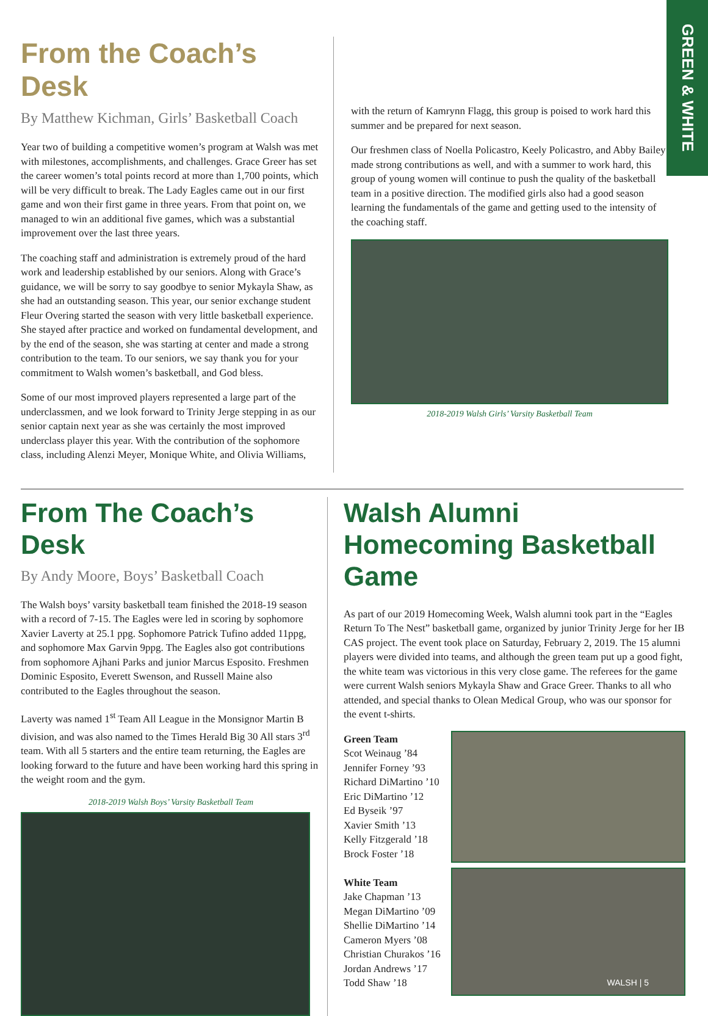GREEN & WHITE
From the Coach’s Desk
By Matthew Kichman, Girls’ Basketball Coach
Year two of building a competitive women’s program at Walsh was met with milestones, accomplishments, and challenges. Grace Greer has set the career women’s total points record at more than 1,700 points, which will be very difficult to break. The Lady Eagles came out in our first game and won their first game in three years. From that point on, we managed to win an additional five games, which was a substantial improvement over the last three years.
The coaching staff and administration is extremely proud of the hard work and leadership established by our seniors. Along with Grace’s guidance, we will be sorry to say goodbye to senior Mykayla Shaw, as she had an outstanding season. This year, our senior exchange student Fleur Overing started the season with very little basketball experience. She stayed after practice and worked on fundamental development, and by the end of the season, she was starting at center and made a strong contribution to the team. To our seniors, we say thank you for your commitment to Walsh women’s basketball, and God bless.
Some of our most improved players represented a large part of the underclassmen, and we look forward to Trinity Jerge stepping in as our senior captain next year as she was certainly the most improved underclass player this year. With the contribution of the sophomore class, including Alenzi Meyer, Monique White, and Olivia Williams,
with the return of Kamrynn Flagg, this group is poised to work hard this summer and be prepared for next season.
Our freshmen class of Noella Policastro, Keely Policastro, and Abby Bailey made strong contributions as well, and with a summer to work hard, this group of young women will continue to push the quality of the basketball team in a positive direction. The modified girls also had a good season learning the fundamentals of the game and getting used to the intensity of the coaching staff.
2018-2019 Walsh Girls’ Varsity Basketball Team
From The Coach’s Desk
By Andy Moore, Boys’ Basketball Coach
The Walsh boys’ varsity basketball team finished the 2018-19 season with a record of 7-15. The Eagles were led in scoring by sophomore Xavier Laverty at 25.1 ppg. Sophomore Patrick Tufino added 11ppg, and sophomore Max Garvin 9ppg. The Eagles also got contributions from sophomore Ajhani Parks and junior Marcus Esposito. Freshmen Dominic Esposito, Everett Swenson, and Russell Maine also contributed to the Eagles throughout the season.
Laverty was named 1<sup>st</sup> Team All League in the Monsignor Martin B division, and was also named to the Times Herald Big 30 All stars 3<sup>rd</sup> team. With all 5 starters and the entire team returning, the Eagles are looking forward to the future and have been working hard this spring in the weight room and the gym.
2018-2019 Walsh Boys’ Varsity Basketball Team
Walsh Alumni Homecoming Basketball Game
As part of our 2019 Homecoming Week, Walsh alumni took part in the “Eagles Return To The Nest” basketball game, organized by junior Trinity Jerge for her IB CAS project. The event took place on Saturday, February 2, 2019. The 15 alumni players were divided into teams, and although the green team put up a good fight, the white team was victorious in this very close game. The referees for the game were current Walsh seniors Mykayla Shaw and Grace Greer. Thanks to all who attended, and special thanks to Olean Medical Group, who was our sponsor for the event t-shirts.
Green Team
Scot Weinaug ’84
Jennifer Forney ’93
Richard DiMartino ’10
Eric DiMartino ’12
Ed Byseik ’97
Xavier Smith ’13
Kelly Fitzgerald ’18
Brock Foster ’18
White Team
Jake Chapman ’13
Megan DiMartino ’09
Shellie DiMartino ’14
Cameron Myers ’08
Christian Churakos ’16
Jordan Andrews ’17
Todd Shaw ’18
WALSH | 5